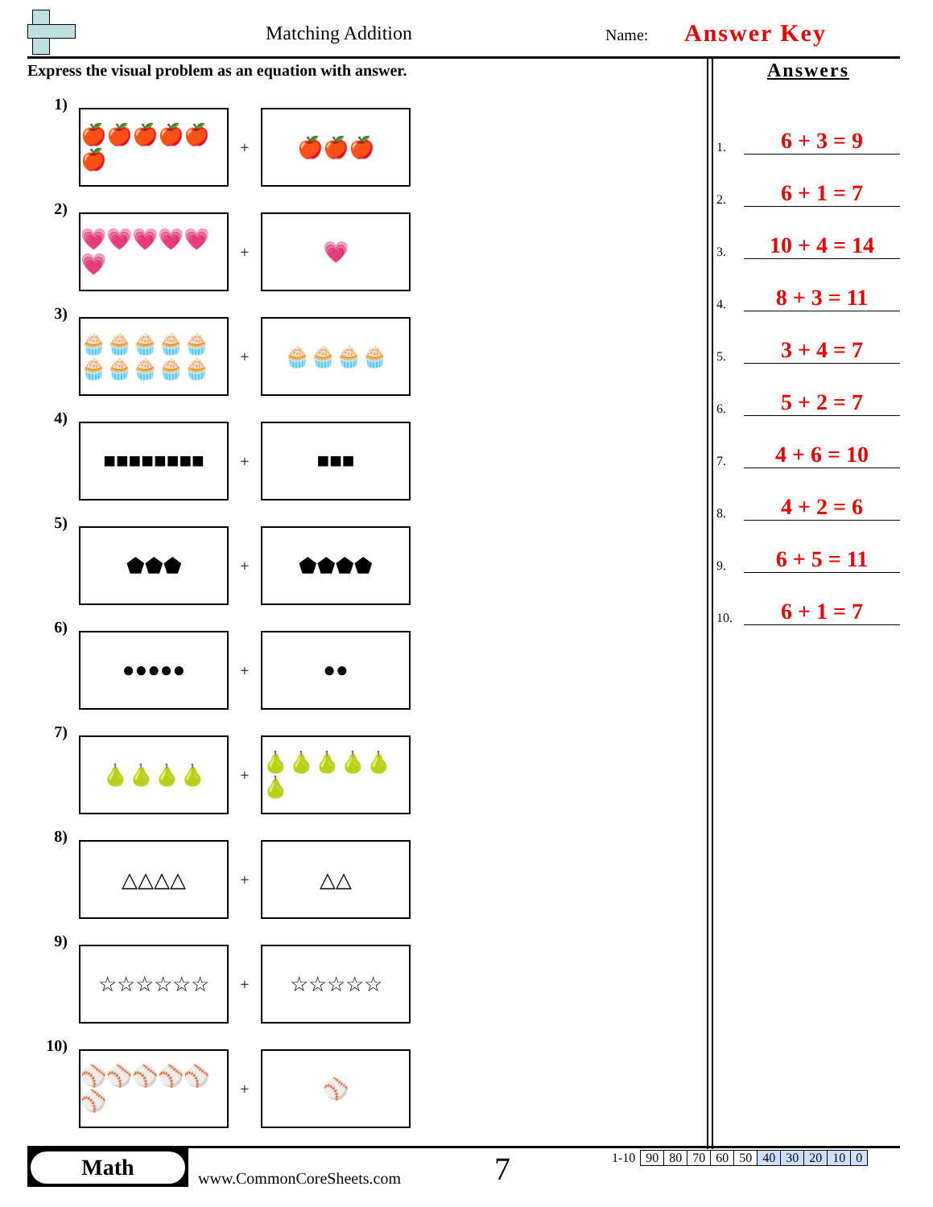Matching Addition Name: Answer Key
Express the visual problem as an equation with answer.
1)
🍎🍎🍎🍎🍎🍎
+
🍎🍎🍎
2)
💗💗💗💗💗💗
+
💗
3)
🧁🧁🧁🧁🧁🧁🧁🧁🧁🧁
+
🧁🧁🧁🧁
4)
■■■■■■■■
+
■■■
5)
⬟⬟⬟
+
⬟⬟⬟⬟
6)
●●●●●
+
●●
7)
🍐🍐🍐🍐
+
🍐🍐🍐🍐🍐🍐
8)
△△△△
+
△△
9)
☆☆☆☆☆☆
+
☆☆☆☆☆
10)
⚾⚾⚾⚾⚾⚾
+
⚾
Answers
1.
6 + 3 = 9
2.
6 + 1 = 7
3.
10 + 4 = 14
4.
8 + 3 = 11
5.
3 + 4 = 7
6.
5 + 2 = 7
7.
4 + 6 = 10
8.
4 + 2 = 6
9.
6 + 5 = 11
10.
6 + 1 = 7
Math
www.CommonCoreSheets.com 7
| 1-10 | 90 | 80 | 70 | 60 | 50 | 40 | 30 | 20 | 10 | 0 |